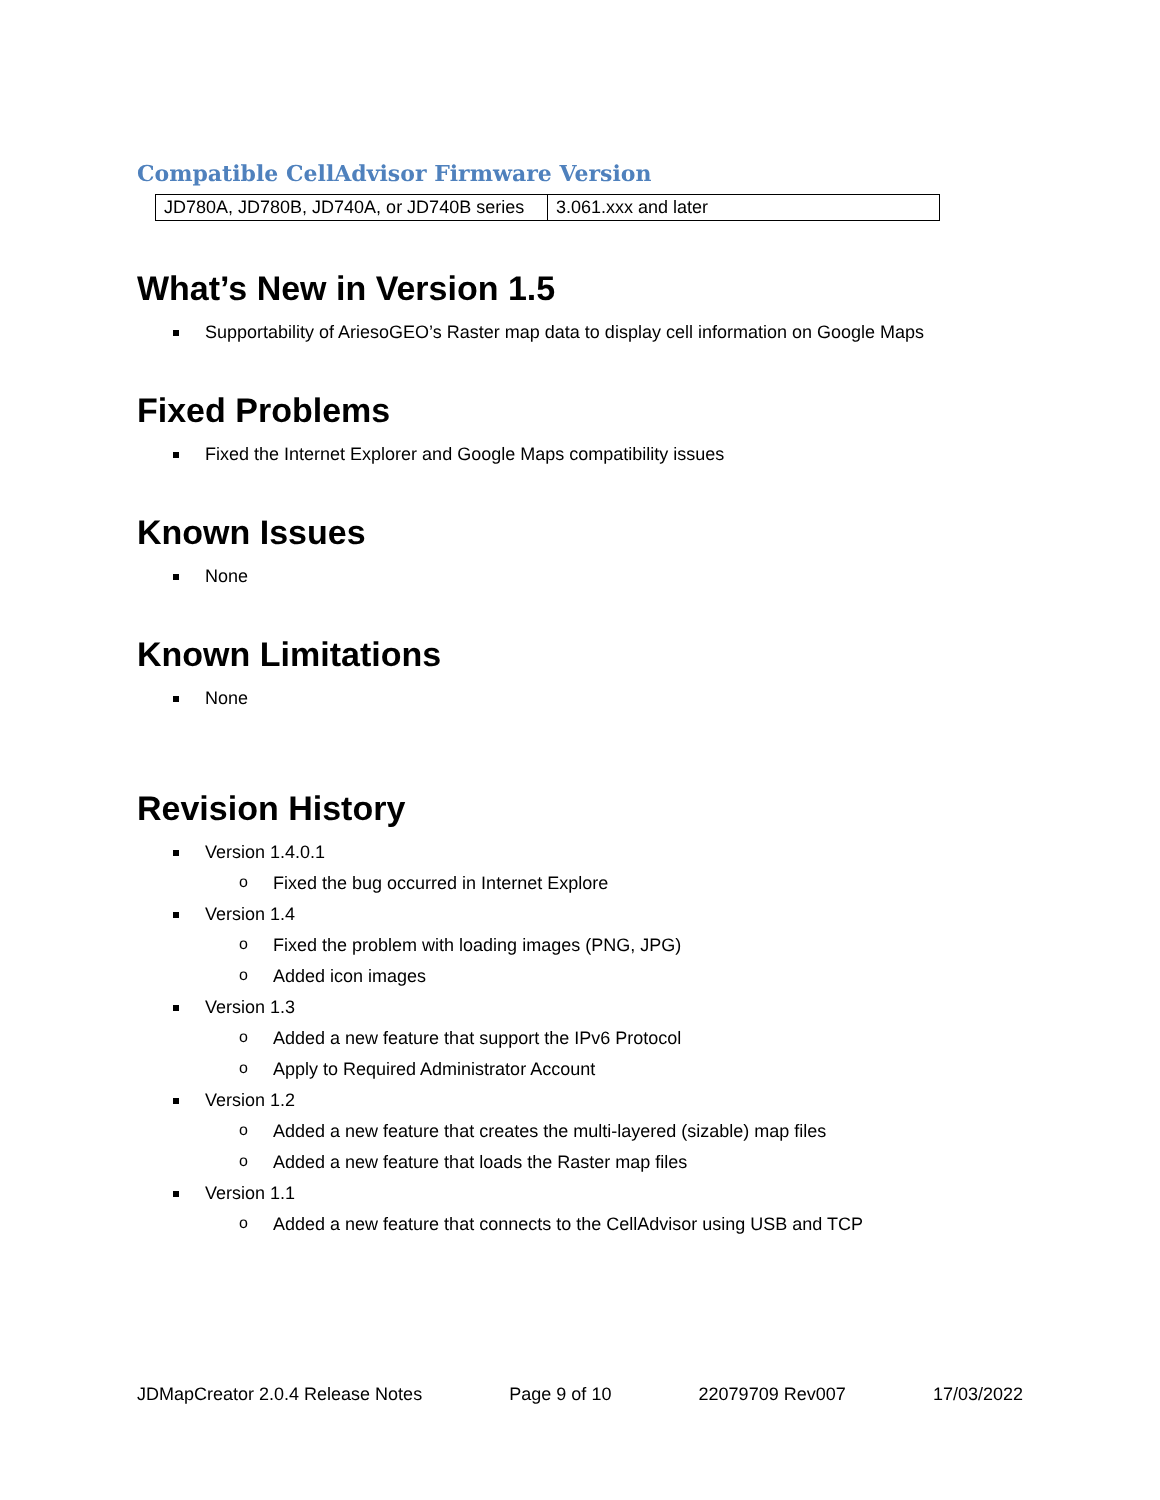Compatible CellAdvisor Firmware Version
| JD780A, JD780B, JD740A, or JD740B series | 3.061.xxx and later |
What’s New in Version 1.5
Supportability of AriesoGEO’s Raster map data to display cell information on Google Maps
Fixed Problems
Fixed the Internet Explorer and Google Maps compatibility issues
Known Issues
None
Known Limitations
None
Revision History
Version 1.4.0.1
o Fixed the bug occurred in Internet Explore
Version 1.4
o Fixed the problem with loading images (PNG, JPG)
o Added icon images
Version 1.3
o Added a new feature that support the IPv6 Protocol
o Apply to Required Administrator Account
Version 1.2
o Added a new feature that creates the multi-layered (sizable) map files
o Added a new feature that loads the Raster map files
Version 1.1
o Added a new feature that connects to the CellAdvisor using USB and TCP
JDMapCreator 2.0.4 Release Notes Page 9 of 10 22079709 Rev007 17/03/2022